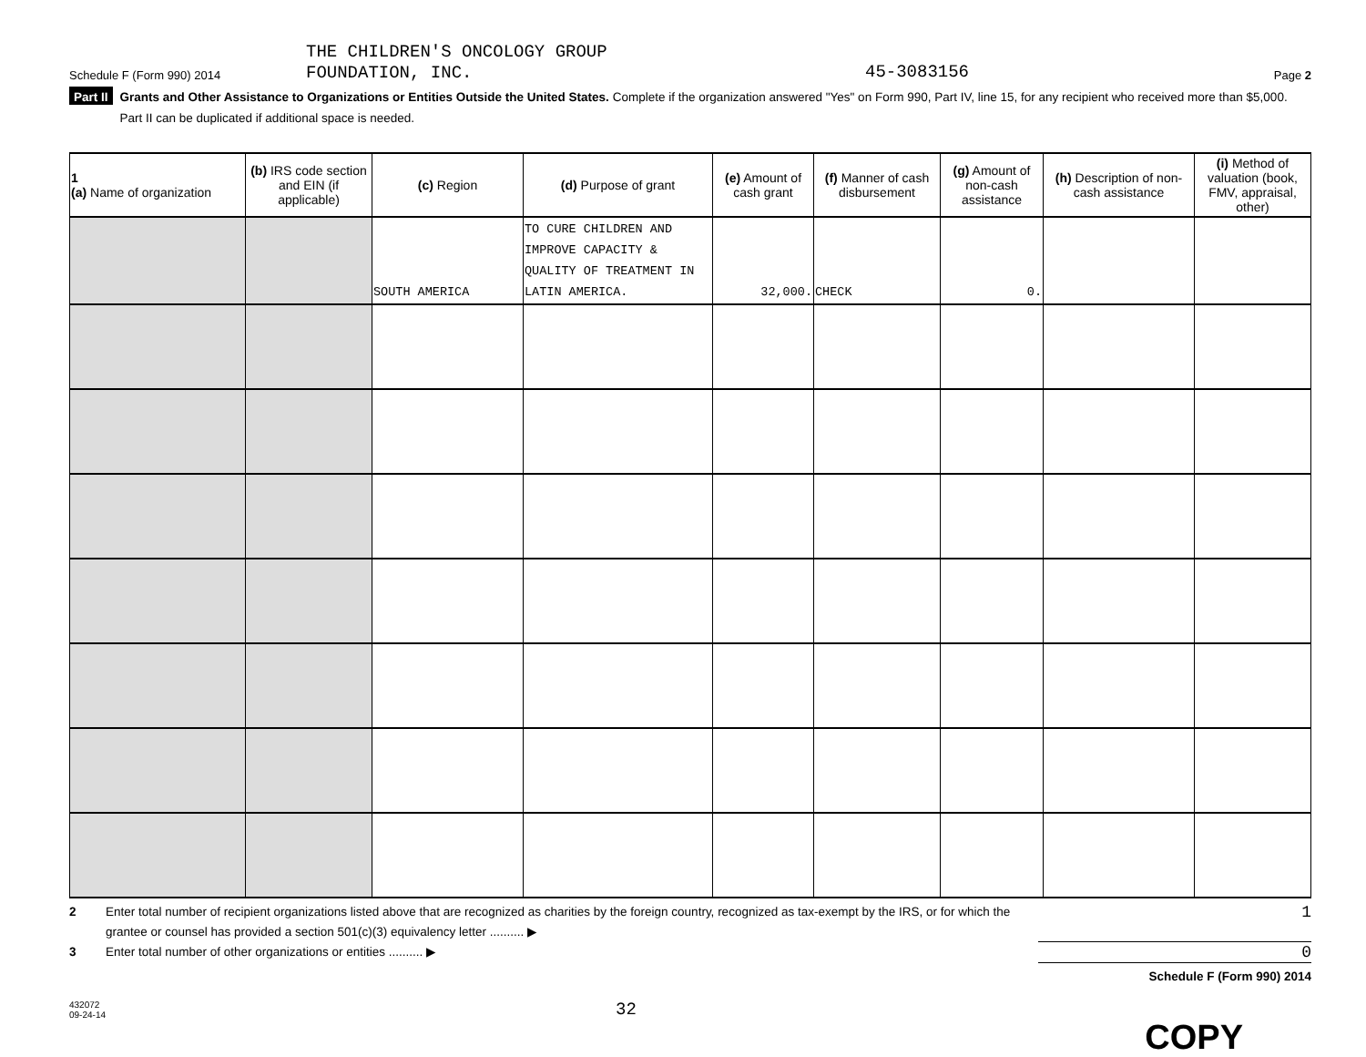THE CHILDREN'S ONCOLOGY GROUP
FOUNDATION, INC.
Schedule F (Form 990) 2014 45-3083156 Page 2
Part II Grants and Other Assistance to Organizations or Entities Outside the United States. Complete if the organization answered "Yes" on Form 990, Part IV, line 15, for any recipient who received more than $5,000. Part II can be duplicated if additional space is needed.
| 1 (a) Name of organization | (b) IRS code section and EIN (if applicable) | (c) Region | (d) Purpose of grant | (e) Amount of cash grant | (f) Manner of cash disbursement | (g) Amount of non-cash assistance | (h) Description of non-cash assistance | (i) Method of valuation (book, FMV, appraisal, other) |
| --- | --- | --- | --- | --- | --- | --- | --- | --- |
| | | SOUTH AMERICA | TO CURE CHILDREN AND IMPROVE CAPACITY & QUALITY OF TREATMENT IN LATIN AMERICA. | 32,000. | CHECK | 0. | | |
2 Enter total number of recipient organizations listed above that are recognized as charities by the foreign country, recognized as tax-exempt by the IRS, or for which the grantee or counsel has provided a section 501(c)(3) equivalency letter .......... ▶ 1
3 Enter total number of other organizations or entities .......... ▶ 0
Schedule F (Form 990) 2014
432072
09-24-14
32
COPY